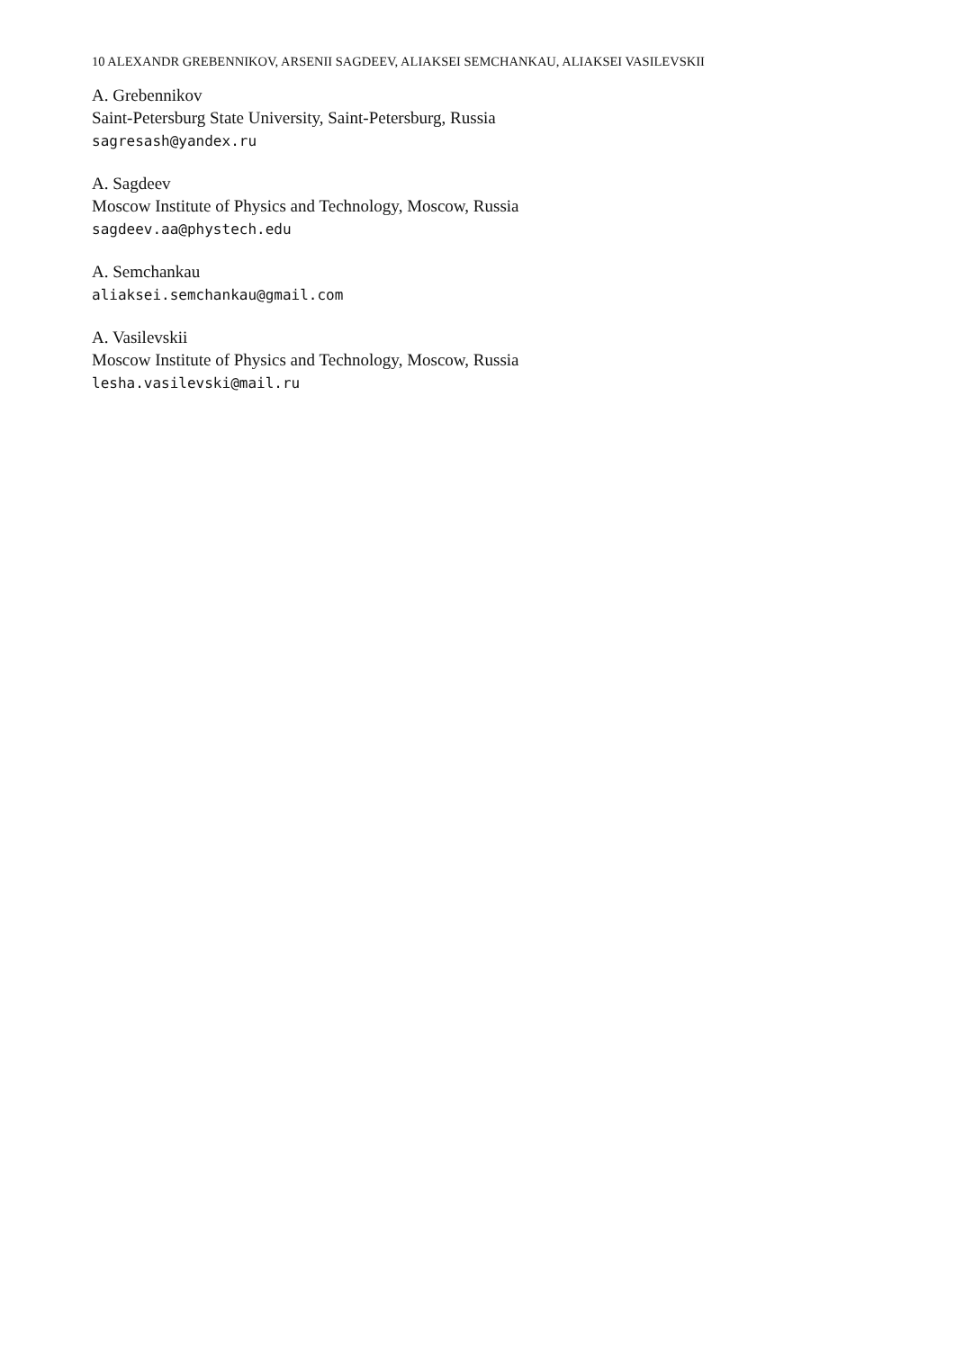10 ALEXANDR GREBENNIKOV, ARSENII SAGDEEV, ALIAKSEI SEMCHANKAU, ALIAKSEI VASILEVSKII
A. Grebennikov
Saint-Petersburg State University, Saint-Petersburg, Russia
sagresash@yandex.ru
A. Sagdeev
Moscow Institute of Physics and Technology, Moscow, Russia
sagdeev.aa@phystech.edu
A. Semchankau
aliaksei.semchankau@gmail.com
A. Vasilevskii
Moscow Institute of Physics and Technology, Moscow, Russia
lesha.vasilevski@mail.ru